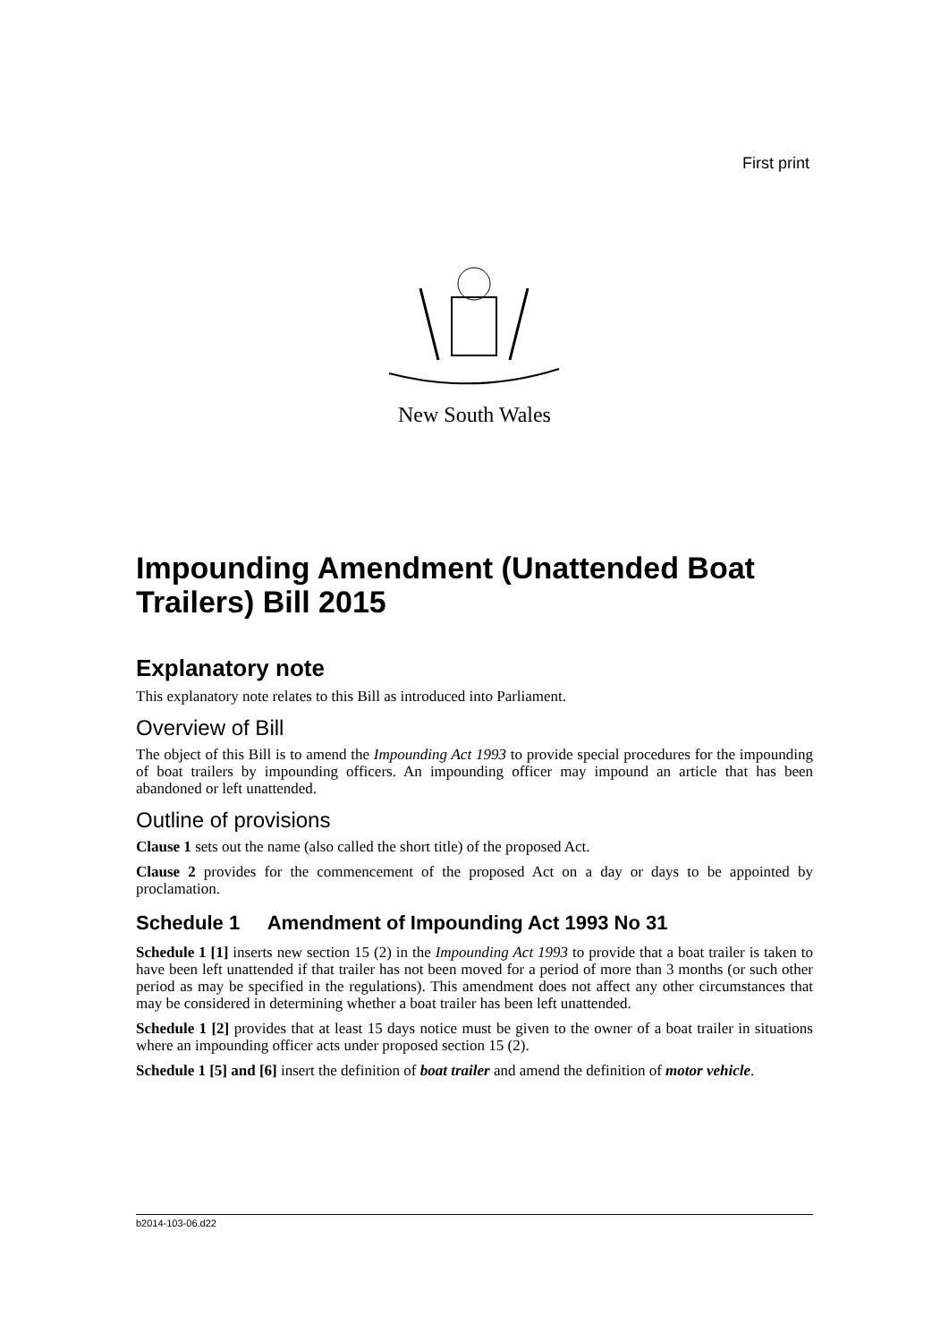First print
New South Wales
Impounding Amendment (Unattended Boat Trailers) Bill 2015
Explanatory note
This explanatory note relates to this Bill as introduced into Parliament.
Overview of Bill
The object of this Bill is to amend the Impounding Act 1993 to provide special procedures for the impounding of boat trailers by impounding officers. An impounding officer may impound an article that has been abandoned or left unattended.
Outline of provisions
Clause 1 sets out the name (also called the short title) of the proposed Act.
Clause 2 provides for the commencement of the proposed Act on a day or days to be appointed by proclamation.
Schedule 1 Amendment of Impounding Act 1993 No 31
Schedule 1 [1] inserts new section 15 (2) in the Impounding Act 1993 to provide that a boat trailer is taken to have been left unattended if that trailer has not been moved for a period of more than 3 months (or such other period as may be specified in the regulations). This amendment does not affect any other circumstances that may be considered in determining whether a boat trailer has been left unattended.
Schedule 1 [2] provides that at least 15 days notice must be given to the owner of a boat trailer in situations where an impounding officer acts under proposed section 15 (2).
Schedule 1 [5] and [6] insert the definition of boat trailer and amend the definition of motor vehicle.
b2014-103-06.d22